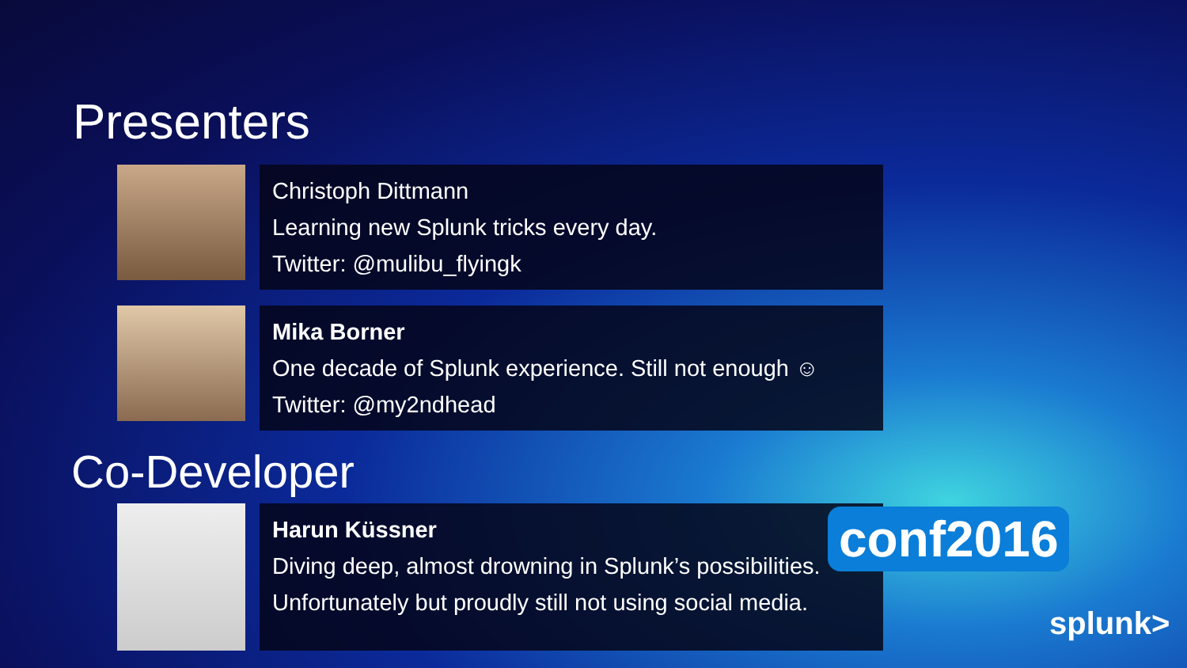Presenters
Christoph Dittmann
Learning new Splunk tricks every day.
Twitter: @mulibu_flyingk
Mika Borner
One decade of Splunk experience. Still not enough ☺
Twitter: @my2ndhead
Co-Developer
Harun Küssner
Diving deep, almost drowning in Splunk’s possibilities.
Unfortunately but proudly still not using social media.
conf2016
splunk>